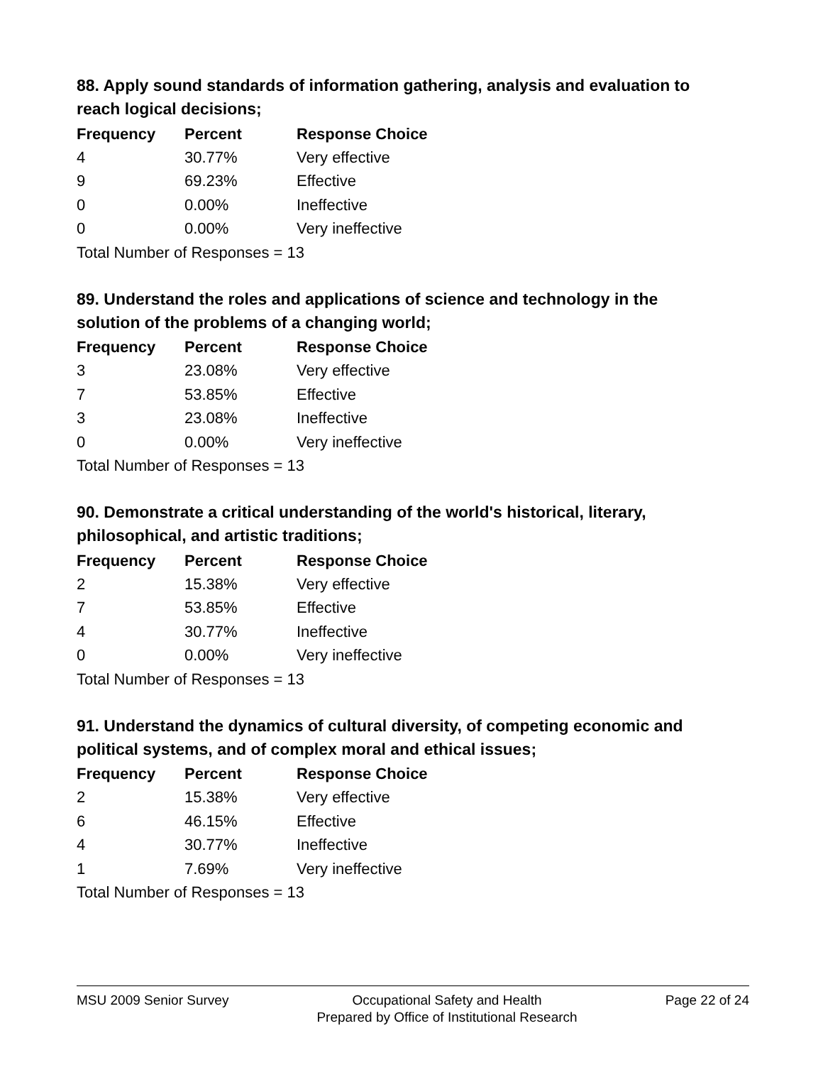88. Apply sound standards of information gathering, analysis and evaluation to reach logical decisions;
| Frequency | Percent | Response Choice |
| --- | --- | --- |
| 4 | 30.77% | Very effective |
| 9 | 69.23% | Effective |
| 0 | 0.00% | Ineffective |
| 0 | 0.00% | Very ineffective |
| Total Number of Responses = 13 | | |
89. Understand the roles and applications of science and technology in the solution of the problems of a changing world;
| Frequency | Percent | Response Choice |
| --- | --- | --- |
| 3 | 23.08% | Very effective |
| 7 | 53.85% | Effective |
| 3 | 23.08% | Ineffective |
| 0 | 0.00% | Very ineffective |
| Total Number of Responses = 13 | | |
90. Demonstrate a critical understanding of the world's historical, literary, philosophical, and artistic traditions;
| Frequency | Percent | Response Choice |
| --- | --- | --- |
| 2 | 15.38% | Very effective |
| 7 | 53.85% | Effective |
| 4 | 30.77% | Ineffective |
| 0 | 0.00% | Very ineffective |
| Total Number of Responses = 13 | | |
91. Understand the dynamics of cultural diversity, of competing economic and political systems, and of complex moral and ethical issues;
| Frequency | Percent | Response Choice |
| --- | --- | --- |
| 2 | 15.38% | Very effective |
| 6 | 46.15% | Effective |
| 4 | 30.77% | Ineffective |
| 1 | 7.69% | Very ineffective |
| Total Number of Responses = 13 | | |
MSU 2009 Senior Survey Occupational Safety and Health
Prepared by Office of Institutional Research
Page 22 of 24